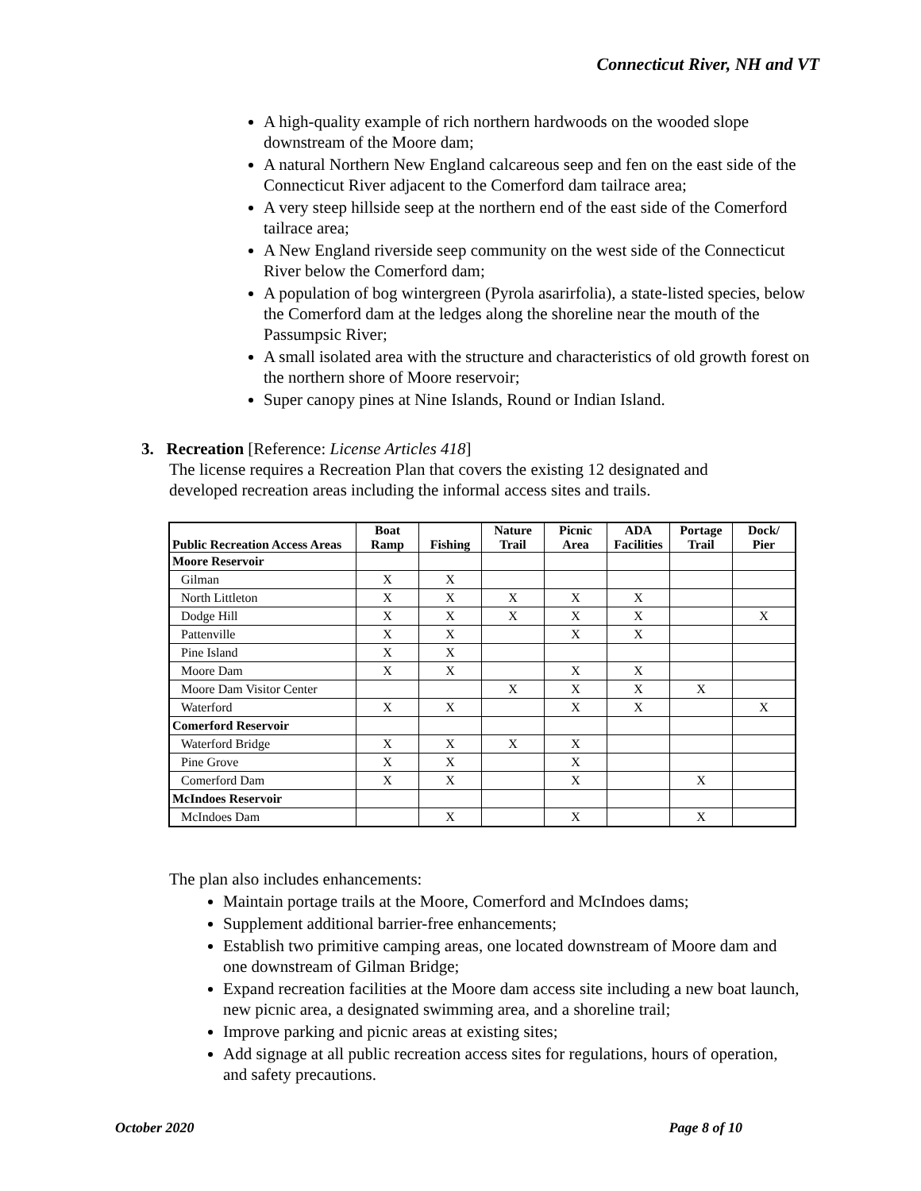Connecticut River, NH and VT
A high-quality example of rich northern hardwoods on the wooded slope downstream of the Moore dam;
A natural Northern New England calcareous seep and fen on the east side of the Connecticut River adjacent to the Comerford dam tailrace area;
A very steep hillside seep at the northern end of the east side of the Comerford tailrace area;
A New England riverside seep community on the west side of the Connecticut River below the Comerford dam;
A population of bog wintergreen (Pyrola asarirfolia), a state-listed species, below the Comerford dam at the ledges along the shoreline near the mouth of the Passumpsic River;
A small isolated area with the structure and characteristics of old growth forest on the northern shore of Moore reservoir;
Super canopy pines at Nine Islands, Round or Indian Island.
3. Recreation [Reference: License Articles 418]
The license requires a Recreation Plan that covers the existing 12 designated and developed recreation areas including the informal access sites and trails.
| Public Recreation Access Areas | Boat Ramp | Fishing | Nature Trail | Picnic Area | ADA Facilities | Portage Trail | Dock/ Pier |
| --- | --- | --- | --- | --- | --- | --- | --- |
| Moore Reservoir | | | | | | | |
| Gilman | X | X | | | | | |
| North Littleton | X | X | X | X | X | | |
| Dodge Hill | X | X | X | X | X | | X |
| Pattenville | X | X | | X | X | | |
| Pine Island | X | X | | | | | |
| Moore Dam | X | X | | X | X | | |
| Moore Dam Visitor Center | | | X | X | X | X | |
| Waterford | X | X | | X | X | | X |
| Comerford Reservoir | | | | | | | |
| Waterford Bridge | X | X | X | X | | | |
| Pine Grove | X | X | | X | | | |
| Comerford Dam | X | X | | X | | X | |
| McIndoes Reservoir | | | | | | | |
| McIndoes Dam | | X | | X | | X | |
The plan also includes enhancements:
Maintain portage trails at the Moore, Comerford and McIndoes dams;
Supplement additional barrier-free enhancements;
Establish two primitive camping areas, one located downstream of Moore dam and one downstream of Gilman Bridge;
Expand recreation facilities at the Moore dam access site including a new boat launch, new picnic area, a designated swimming area, and a shoreline trail;
Improve parking and picnic areas at existing sites;
Add signage at all public recreation access sites for regulations, hours of operation, and safety precautions.
October 2020 Page 8 of 10